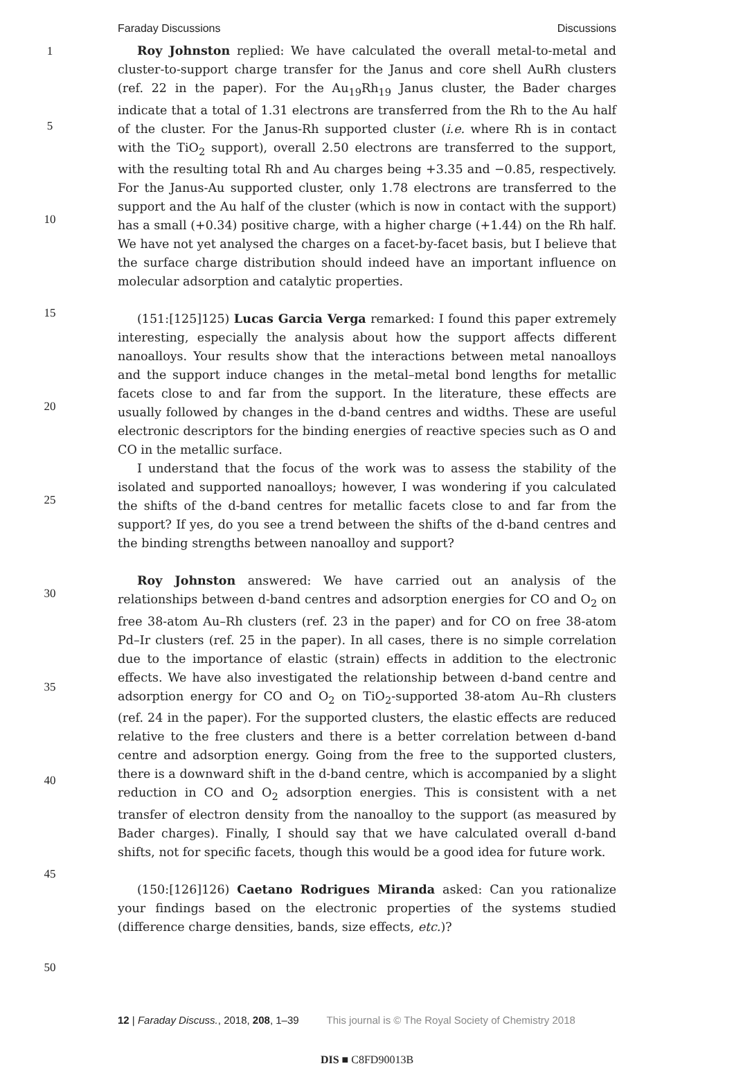Faraday Discussions Discussions
1
5
10
15
20
25
30
35
40
45
50
Roy Johnston replied: We have calculated the overall metal-to-metal and cluster-to-support charge transfer for the Janus and core shell AuRh clusters (ref. 22 in the paper). For the Au<sub>19</sub>Rh<sub>19</sub> Janus cluster, the Bader charges indicate that a total of 1.31 electrons are transferred from the Rh to the Au half of the cluster. For the Janus-Rh supported cluster (i.e. where Rh is in contact with the TiO<sub>2</sub> support), overall 2.50 electrons are transferred to the support, with the resulting total Rh and Au charges being +3.35 and −0.85, respectively. For the Janus-Au supported cluster, only 1.78 electrons are transferred to the support and the Au half of the cluster (which is now in contact with the support) has a small (+0.34) positive charge, with a higher charge (+1.44) on the Rh half. We have not yet analysed the charges on a facet-by-facet basis, but I believe that the surface charge distribution should indeed have an important influence on molecular adsorption and catalytic properties.
(151:[125]125) Lucas Garcia Verga remarked: I found this paper extremely interesting, especially the analysis about how the support affects different nanoalloys. Your results show that the interactions between metal nanoalloys and the support induce changes in the metal–metal bond lengths for metallic facets close to and far from the support. In the literature, these effects are usually followed by changes in the d-band centres and widths. These are useful electronic descriptors for the binding energies of reactive species such as O and CO in the metallic surface.
I understand that the focus of the work was to assess the stability of the isolated and supported nanoalloys; however, I was wondering if you calculated the shifts of the d-band centres for metallic facets close to and far from the support? If yes, do you see a trend between the shifts of the d-band centres and the binding strengths between nanoalloy and support?
Roy Johnston answered: We have carried out an analysis of the relationships between d-band centres and adsorption energies for CO and O<sub>2</sub> on free 38-atom Au–Rh clusters (ref. 23 in the paper) and for CO on free 38-atom Pd–Ir clusters (ref. 25 in the paper). In all cases, there is no simple correlation due to the importance of elastic (strain) effects in addition to the electronic effects. We have also investigated the relationship between d-band centre and adsorption energy for CO and O<sub>2</sub> on TiO<sub>2</sub>-supported 38-atom Au–Rh clusters (ref. 24 in the paper). For the supported clusters, the elastic effects are reduced relative to the free clusters and there is a better correlation between d-band centre and adsorption energy. Going from the free to the supported clusters, there is a downward shift in the d-band centre, which is accompanied by a slight reduction in CO and O<sub>2</sub> adsorption energies. This is consistent with a net transfer of electron density from the nanoalloy to the support (as measured by Bader charges). Finally, I should say that we have calculated overall d-band shifts, not for specific facets, though this would be a good idea for future work.
(150:[126]126) Caetano Rodrigues Miranda asked: Can you rationalize your findings based on the electronic properties of the systems studied (difference charge densities, bands, size effects, etc.)?
12 | Faraday Discuss., 2018, 208, 1–39 This journal is © The Royal Society of Chemistry 2018
DIS ■ C8FD90013B